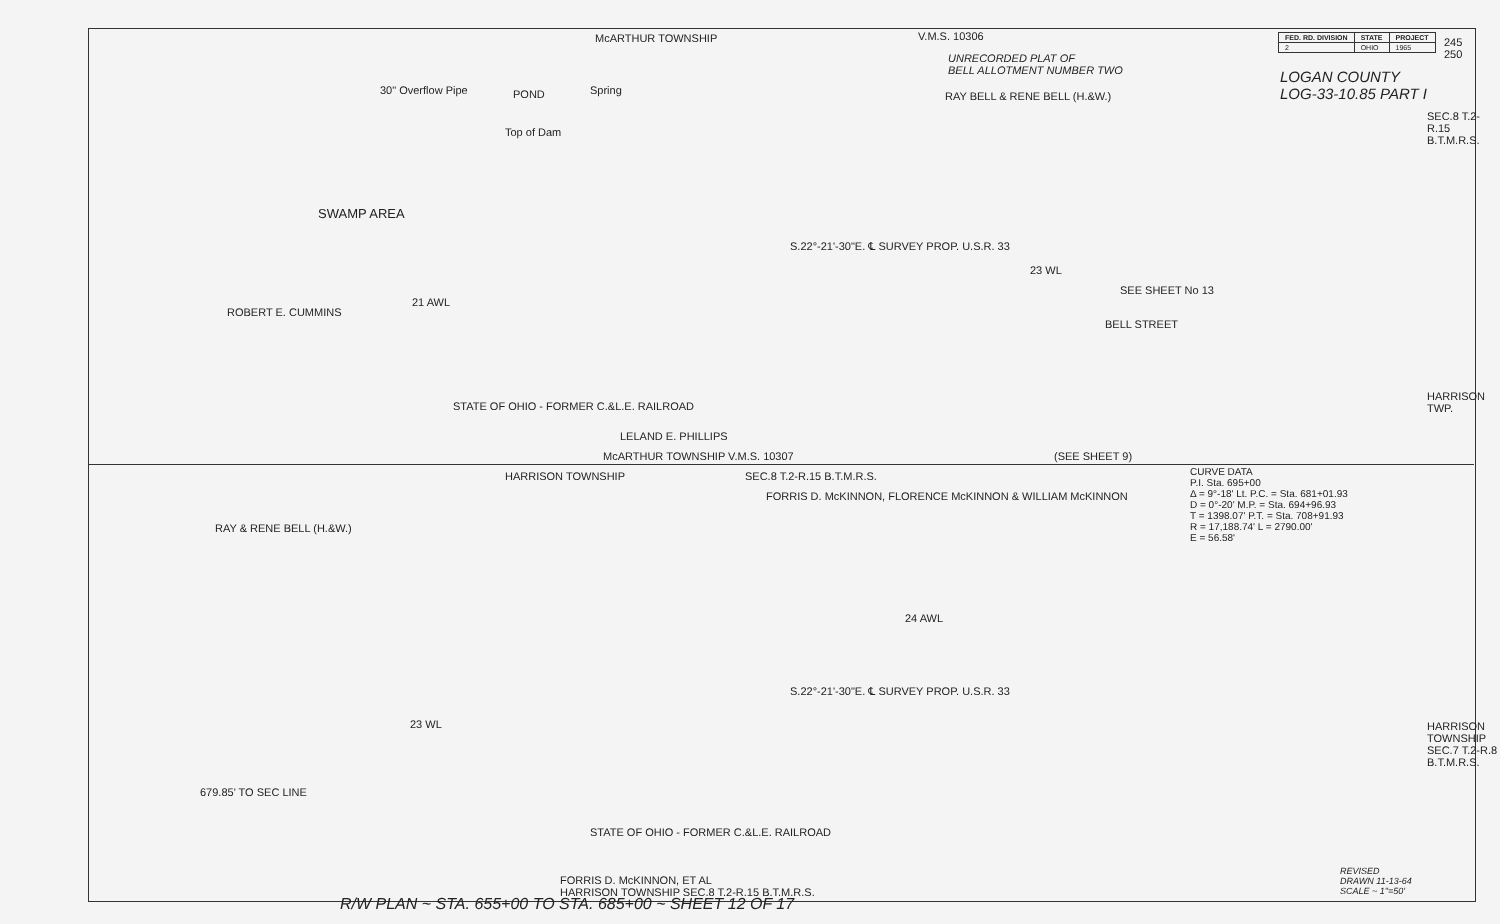| FED. RD. DIVISION | STATE | PROJECT |
| --- | --- | --- |
| 2 | OHIO | 1965 |
245
250
LOGAN COUNTY
LOG-33-10.85 PART I
McARTHUR TOWNSHIP V.M.S. 10306
UNRECORDED PLAT OF
BELL ALLOTMENT NUMBER TWO
RAY BELL & RENE BELL (H.&W.)
POND Spring
30" Overflow Pipe
Top of Dam
SWAMP AREA
ROBERT E. CUMMINS
21 AWL
23 WL
SEE SHEET No 13
BELL STREET
S.22°-21'-30"E. ℄ SURVEY PROP. U.S.R. 33
STATE OF OHIO - FORMER C.&L.E. RAILROAD
LELAND E. PHILLIPS
McARTHUR TOWNSHIP V.M.S. 10307 (SEE SHEET 9)
SEC.8 T.2-R.15 B.T.M.R.S.
HARRISON TWP.
HARRISON TOWNSHIP SEC.8 T.2-R.15 B.T.M.R.S.
FORRIS D. McKINNON, FLORENCE McKINNON & WILLIAM McKINNON
CURVE DATA
P.I. Sta. 695+00
Δ = 9°-18' Lt. P.C. = Sta. 681+01.93
D = 0°-20' M.P. = Sta. 694+96.93
T = 1398.07' P.T. = Sta. 708+91.93
R = 17,188.74' L = 2790.00'
E = 56.58'
RAY & RENE BELL (H.&W.)
24 AWL
23 WL
S.22°-21'-30"E. ℄ SURVEY PROP. U.S.R. 33
679.85' TO SEC LINE
STATE OF OHIO - FORMER C.&L.E. RAILROAD
FORRIS D. McKINNON, ET AL
HARRISON TOWNSHIP SEC.8 T.2-R.15 B.T.M.R.S.
REVISED
DRAWN 11-13-64
SCALE ~ 1"=50'
HARRISON TOWNSHIP SEC.7 T.2-R.8 B.T.M.R.S.
R/W PLAN ~ STA. 655+00 TO STA. 685+00 ~ SHEET 12 OF 17